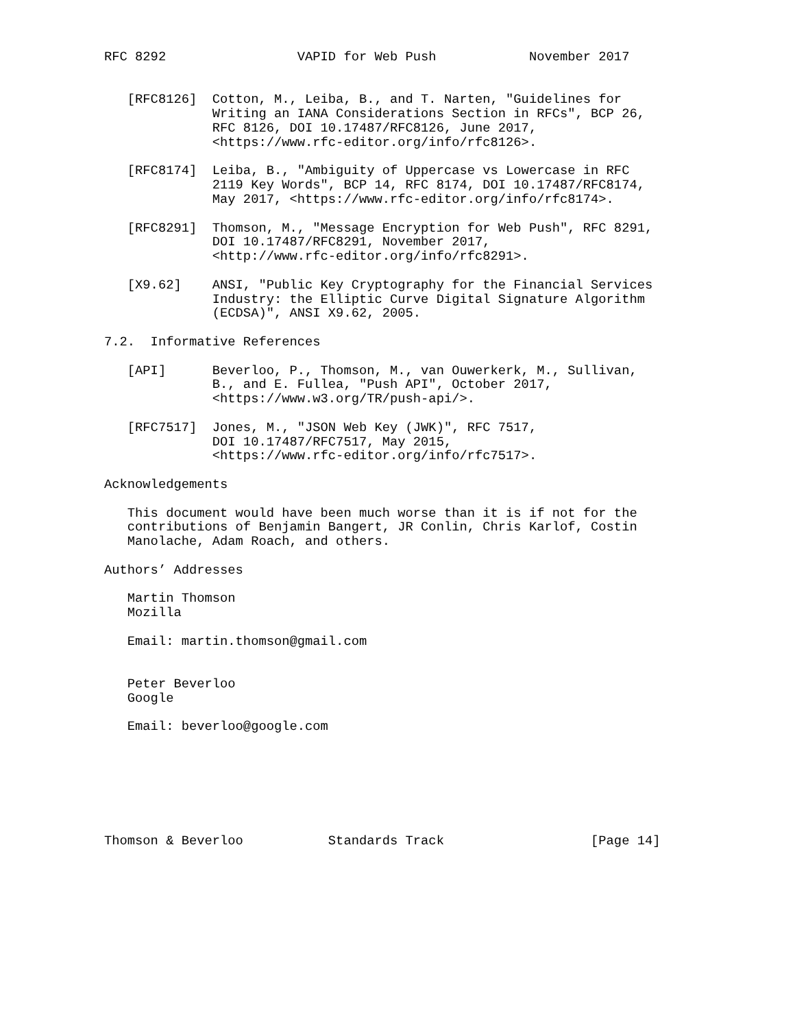RFC 8292                 VAPID for Web Push            November 2017


   [RFC8126]  Cotton, M., Leiba, B., and T. Narten, "Guidelines for
              Writing an IANA Considerations Section in RFCs", BCP 26,
              RFC 8126, DOI 10.17487/RFC8126, June 2017,
              <https://www.rfc-editor.org/info/rfc8126>.

   [RFC8174]  Leiba, B., "Ambiguity of Uppercase vs Lowercase in RFC
              2119 Key Words", BCP 14, RFC 8174, DOI 10.17487/RFC8174,
              May 2017, <https://www.rfc-editor.org/info/rfc8174>.

   [RFC8291]  Thomson, M., "Message Encryption for Web Push", RFC 8291,
              DOI 10.17487/RFC8291, November 2017,
              <http://www.rfc-editor.org/info/rfc8291>.

   [X9.62]    ANSI, "Public Key Cryptography for the Financial Services
              Industry: the Elliptic Curve Digital Signature Algorithm
              (ECDSA)", ANSI X9.62, 2005.

7.2.  Informative References

   [API]      Beverloo, P., Thomson, M., van Ouwerkerk, M., Sullivan,
              B., and E. Fullea, "Push API", October 2017,
              <https://www.w3.org/TR/push-api/>.

   [RFC7517]  Jones, M., "JSON Web Key (JWK)", RFC 7517,
              DOI 10.17487/RFC7517, May 2015,
              <https://www.rfc-editor.org/info/rfc7517>.

Acknowledgements

   This document would have been much worse than it is if not for the
   contributions of Benjamin Bangert, JR Conlin, Chris Karlof, Costin
   Manolache, Adam Roach, and others.

Authors’ Addresses

   Martin Thomson
   Mozilla

   Email: martin.thomson@gmail.com


   Peter Beverloo
   Google

   Email: beverloo@google.com







Thomson & Beverloo           Standards Track                   [Page 14]